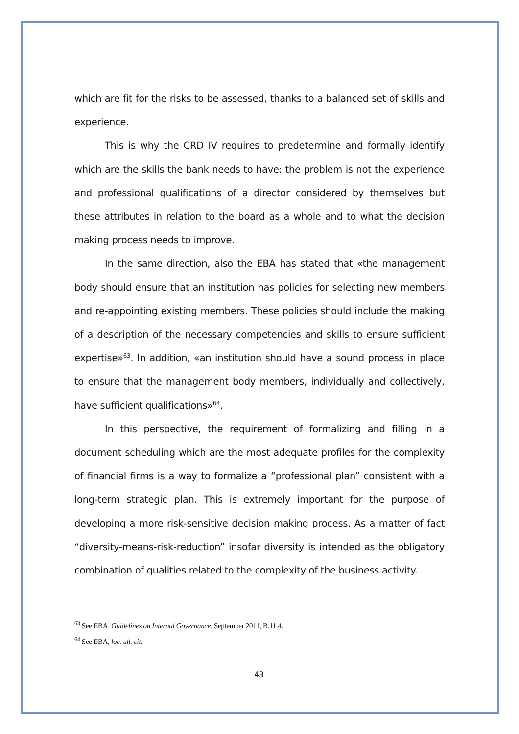which are fit for the risks to be assessed, thanks to a balanced set of skills and experience.
This is why the CRD IV requires to predetermine and formally identify which are the skills the bank needs to have: the problem is not the experience and professional qualifications of a director considered by themselves but these attributes in relation to the board as a whole and to what the decision making process needs to improve.
In the same direction, also the EBA has stated that «the management body should ensure that an institution has policies for selecting new members and re-appointing existing members. These policies should include the making of a description of the necessary competencies and skills to ensure sufficient expertise»<sup>63</sup>. In addition, «an institution should have a sound process in place to ensure that the management body members, individually and collectively, have sufficient qualifications»<sup>64</sup>.
In this perspective, the requirement of formalizing and filling in a document scheduling which are the most adequate profiles for the complexity of financial firms is a way to formalize a “professional plan” consistent with a long-term strategic plan. This is extremely important for the purpose of developing a more risk-sensitive decision making process. As a matter of fact “diversity-means-risk-reduction” insofar diversity is intended as the obligatory combination of qualities related to the complexity of the business activity.
<sup>63</sup> See EBA, Guidelines on Internal Governance, September 2011, B.11.4.
<sup>64</sup> See EBA, loc. ult. cit.
43